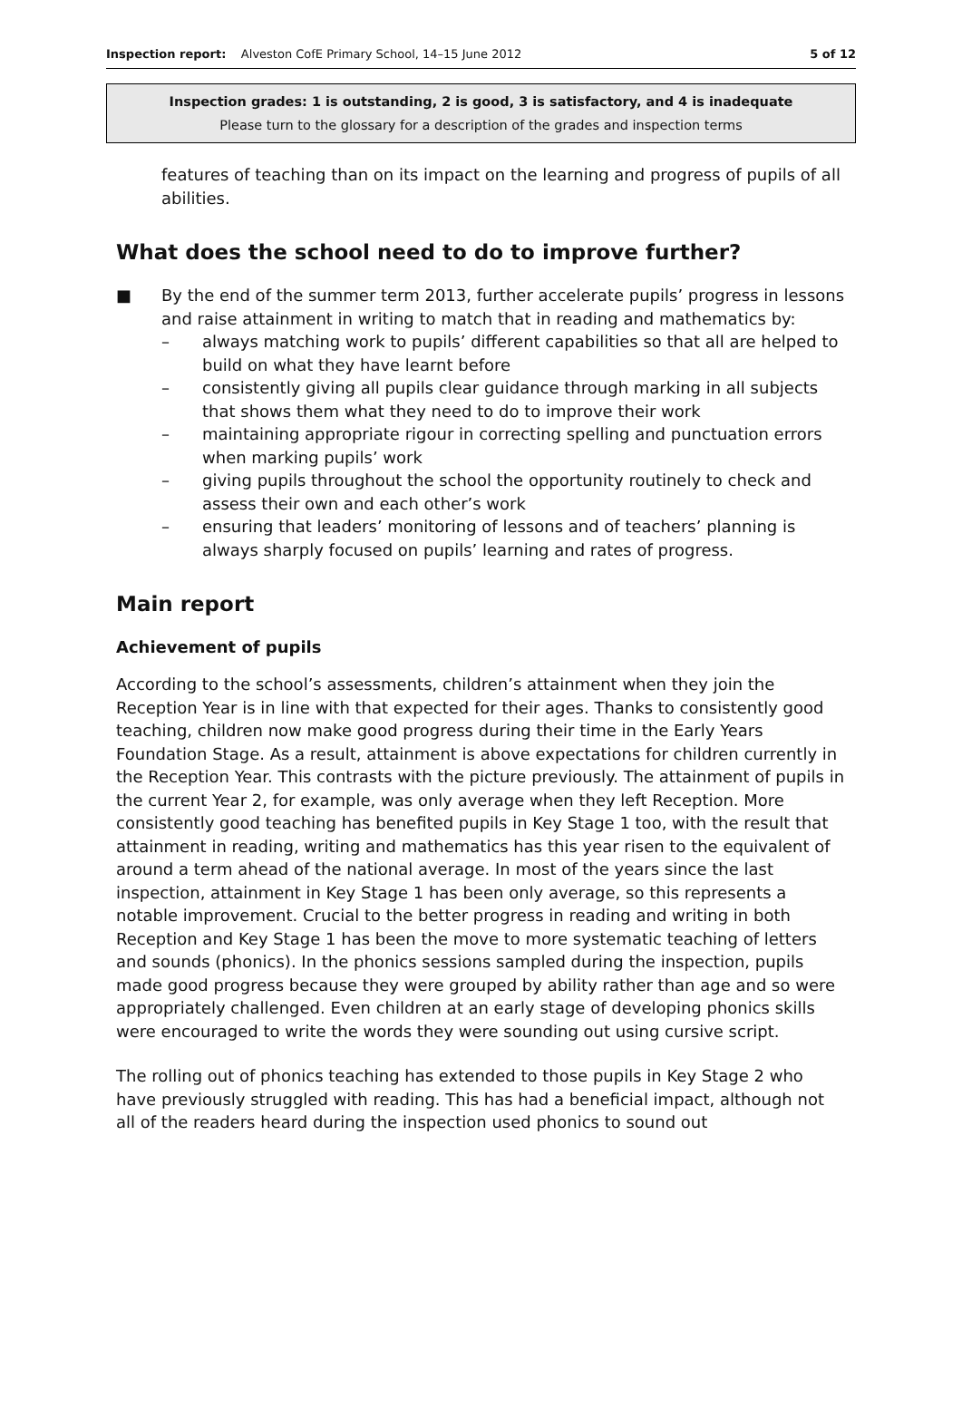Inspection report: Alveston CofE Primary School, 14–15 June 2012 5 of 12
Inspection grades: 1 is outstanding, 2 is good, 3 is satisfactory, and 4 is inadequate
Please turn to the glossary for a description of the grades and inspection terms
features of teaching than on its impact on the learning and progress of pupils of all abilities.
What does the school need to do to improve further?
■ By the end of the summer term 2013, further accelerate pupils’ progress in lessons and raise attainment in writing to match that in reading and mathematics by:
– always matching work to pupils’ different capabilities so that all are helped to build on what they have learnt before
– consistently giving all pupils clear guidance through marking in all subjects that shows them what they need to do to improve their work
– maintaining appropriate rigour in correcting spelling and punctuation errors when marking pupils’ work
– giving pupils throughout the school the opportunity routinely to check and assess their own and each other’s work
– ensuring that leaders’ monitoring of lessons and of teachers’ planning is always sharply focused on pupils’ learning and rates of progress.
Main report
Achievement of pupils
According to the school’s assessments, children’s attainment when they join the Reception Year is in line with that expected for their ages. Thanks to consistently good teaching, children now make good progress during their time in the Early Years Foundation Stage. As a result, attainment is above expectations for children currently in the Reception Year. This contrasts with the picture previously. The attainment of pupils in the current Year 2, for example, was only average when they left Reception. More consistently good teaching has benefited pupils in Key Stage 1 too, with the result that attainment in reading, writing and mathematics has this year risen to the equivalent of around a term ahead of the national average. In most of the years since the last inspection, attainment in Key Stage 1 has been only average, so this represents a notable improvement. Crucial to the better progress in reading and writing in both Reception and Key Stage 1 has been the move to more systematic teaching of letters and sounds (phonics). In the phonics sessions sampled during the inspection, pupils made good progress because they were grouped by ability rather than age and so were appropriately challenged. Even children at an early stage of developing phonics skills were encouraged to write the words they were sounding out using cursive script.
The rolling out of phonics teaching has extended to those pupils in Key Stage 2 who have previously struggled with reading. This has had a beneficial impact, although not all of the readers heard during the inspection used phonics to sound out